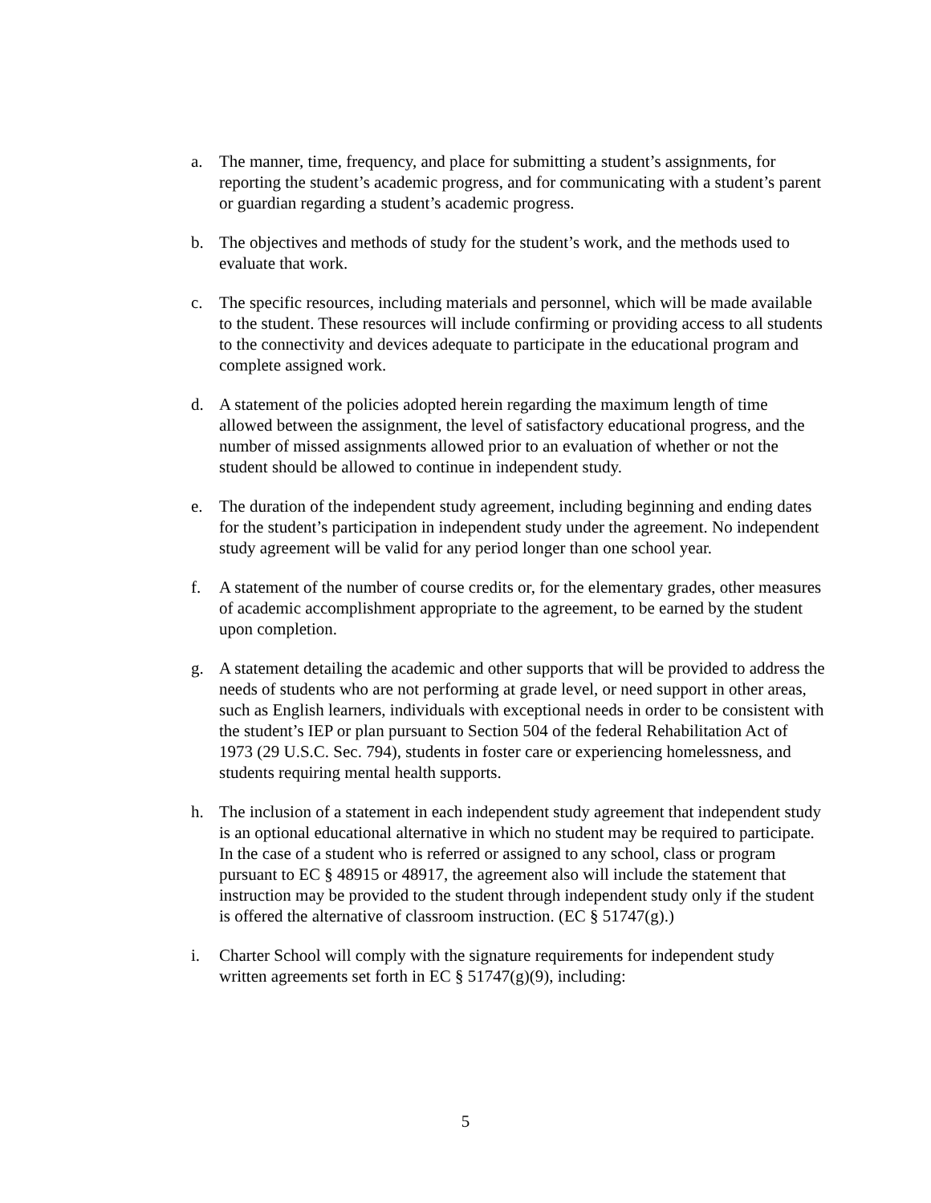a. The manner, time, frequency, and place for submitting a student’s assignments, for reporting the student’s academic progress, and for communicating with a student’s parent or guardian regarding a student’s academic progress.
b. The objectives and methods of study for the student’s work, and the methods used to evaluate that work.
c. The specific resources, including materials and personnel, which will be made available to the student. These resources will include confirming or providing access to all students to the connectivity and devices adequate to participate in the educational program and complete assigned work.
d. A statement of the policies adopted herein regarding the maximum length of time allowed between the assignment, the level of satisfactory educational progress, and the number of missed assignments allowed prior to an evaluation of whether or not the student should be allowed to continue in independent study.
e. The duration of the independent study agreement, including beginning and ending dates for the student’s participation in independent study under the agreement. No independent study agreement will be valid for any period longer than one school year.
f. A statement of the number of course credits or, for the elementary grades, other measures of academic accomplishment appropriate to the agreement, to be earned by the student upon completion.
g. A statement detailing the academic and other supports that will be provided to address the needs of students who are not performing at grade level, or need support in other areas, such as English learners, individuals with exceptional needs in order to be consistent with the student’s IEP or plan pursuant to Section 504 of the federal Rehabilitation Act of 1973 (29 U.S.C. Sec. 794), students in foster care or experiencing homelessness, and students requiring mental health supports.
h. The inclusion of a statement in each independent study agreement that independent study is an optional educational alternative in which no student may be required to participate. In the case of a student who is referred or assigned to any school, class or program pursuant to EC § 48915 or 48917, the agreement also will include the statement that instruction may be provided to the student through independent study only if the student is offered the alternative of classroom instruction. (EC § 51747(g).)
i. Charter School will comply with the signature requirements for independent study written agreements set forth in EC § 51747(g)(9), including:
5